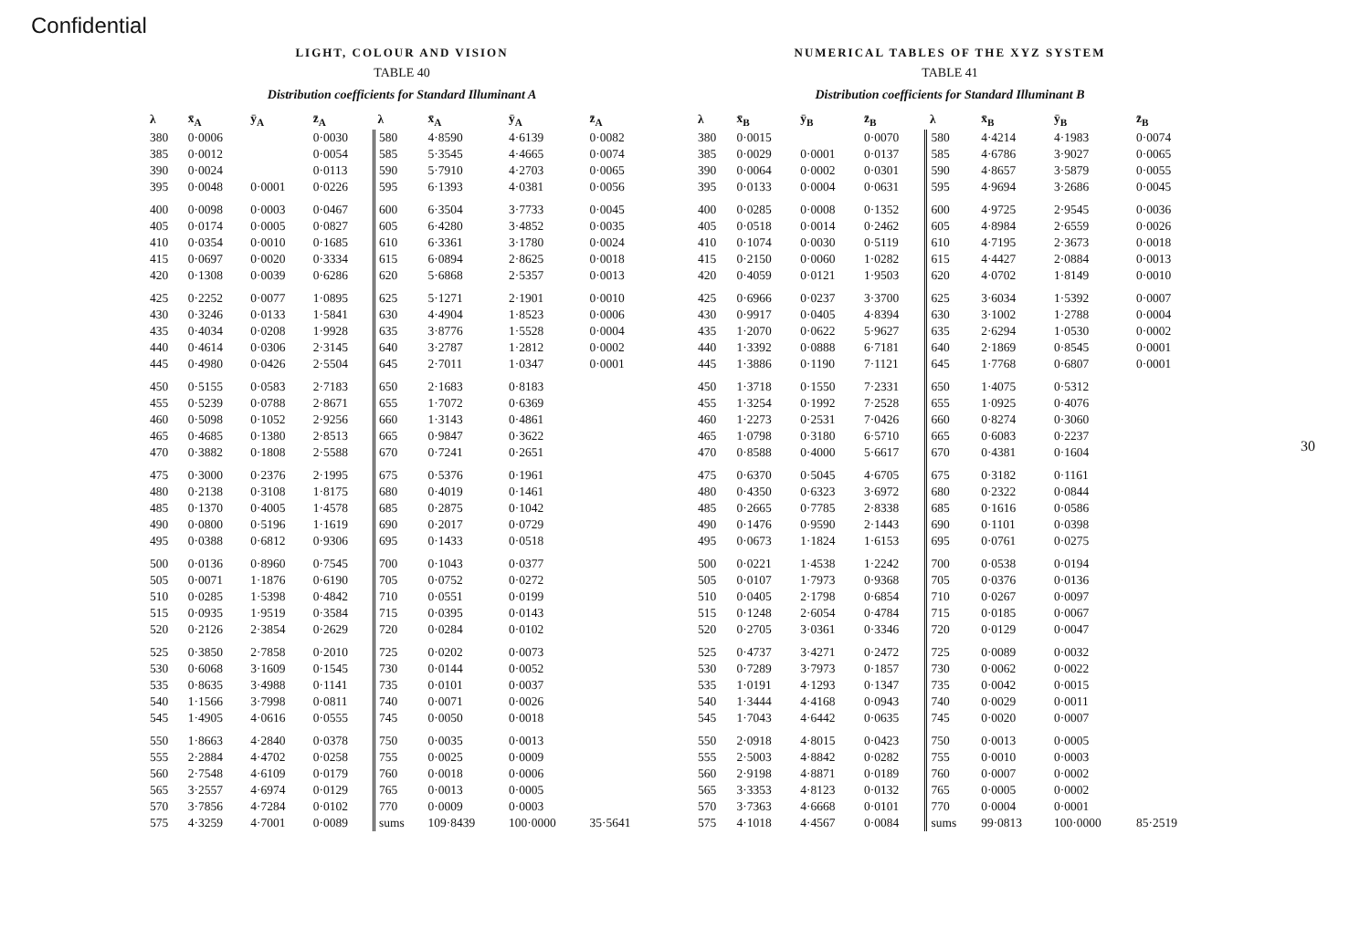Confidential
LIGHT, COLOUR AND VISION
TABLE 40
Distribution coefficients for Standard Illuminant A
| λ | x̄<sub>A</sub> | ȳ<sub>A</sub> | z̄<sub>A</sub> | λ | x̄<sub>A</sub> | ȳ<sub>A</sub> | z̄<sub>A</sub> |
| --- | --- | --- | --- | --- | --- | --- | --- |
| 380 | 0·0006 | | 0·0030 | 580 | 4·8590 | 4·6139 | 0·0082 |
| 385 | 0·0012 | | 0·0054 | 585 | 5·3545 | 4·4665 | 0·0074 |
| 390 | 0·0024 | | 0·0113 | 590 | 5·7910 | 4·2703 | 0·0065 |
| 395 | 0·0048 | 0·0001 | 0·0226 | 595 | 6·1393 | 4·0381 | 0·0056 |
| 400 | 0·0098 | 0·0003 | 0·0467 | 600 | 6·3504 | 3·7733 | 0·0045 |
| 405 | 0·0174 | 0·0005 | 0·0827 | 605 | 6·4280 | 3·4852 | 0·0035 |
| 410 | 0·0354 | 0·0010 | 0·1685 | 610 | 6·3361 | 3·1780 | 0·0024 |
| 415 | 0·0697 | 0·0020 | 0·3334 | 615 | 6·0894 | 2·8625 | 0·0018 |
| 420 | 0·1308 | 0·0039 | 0·6286 | 620 | 5·6868 | 2·5357 | 0·0013 |
| 425 | 0·2252 | 0·0077 | 1·0895 | 625 | 5·1271 | 2·1901 | 0·0010 |
| 430 | 0·3246 | 0·0133 | 1·5841 | 630 | 4·4904 | 1·8523 | 0·0006 |
| 435 | 0·4034 | 0·0208 | 1·9928 | 635 | 3·8776 | 1·5528 | 0·0004 |
| 440 | 0·4614 | 0·0306 | 2·3145 | 640 | 3·2787 | 1·2812 | 0·0002 |
| 445 | 0·4980 | 0·0426 | 2·5504 | 645 | 2·7011 | 1·0347 | 0·0001 |
| 450 | 0·5155 | 0·0583 | 2·7183 | 650 | 2·1683 | 0·8183 | |
| 455 | 0·5239 | 0·0788 | 2·8671 | 655 | 1·7072 | 0·6369 | |
| 460 | 0·5098 | 0·1052 | 2·9256 | 660 | 1·3143 | 0·4861 | |
| 465 | 0·4685 | 0·1380 | 2·8513 | 665 | 0·9847 | 0·3622 | |
| 470 | 0·3882 | 0·1808 | 2·5588 | 670 | 0·7241 | 0·2651 | |
| 475 | 0·3000 | 0·2376 | 2·1995 | 675 | 0·5376 | 0·1961 | |
| 480 | 0·2138 | 0·3108 | 1·8175 | 680 | 0·4019 | 0·1461 | |
| 485 | 0·1370 | 0·4005 | 1·4578 | 685 | 0·2875 | 0·1042 | |
| 490 | 0·0800 | 0·5196 | 1·1619 | 690 | 0·2017 | 0·0729 | |
| 495 | 0·0388 | 0·6812 | 0·9306 | 695 | 0·1433 | 0·0518 | |
| 500 | 0·0136 | 0·8960 | 0·7545 | 700 | 0·1043 | 0·0377 | |
| 505 | 0·0071 | 1·1876 | 0·6190 | 705 | 0·0752 | 0·0272 | |
| 510 | 0·0285 | 1·5398 | 0·4842 | 710 | 0·0551 | 0·0199 | |
| 515 | 0·0935 | 1·9519 | 0·3584 | 715 | 0·0395 | 0·0143 | |
| 520 | 0·2126 | 2·3854 | 0·2629 | 720 | 0·0284 | 0·0102 | |
| 525 | 0·3850 | 2·7858 | 0·2010 | 725 | 0·0202 | 0·0073 | |
| 530 | 0·6068 | 3·1609 | 0·1545 | 730 | 0·0144 | 0·0052 | |
| 535 | 0·8635 | 3·4988 | 0·1141 | 735 | 0·0101 | 0·0037 | |
| 540 | 1·1566 | 3·7998 | 0·0811 | 740 | 0·0071 | 0·0026 | |
| 545 | 1·4905 | 4·0616 | 0·0555 | 745 | 0·0050 | 0·0018 | |
| 550 | 1·8663 | 4·2840 | 0·0378 | 750 | 0·0035 | 0·0013 | |
| 555 | 2·2884 | 4·4702 | 0·0258 | 755 | 0·0025 | 0·0009 | |
| 560 | 2·7548 | 4·6109 | 0·0179 | 760 | 0·0018 | 0·0006 | |
| 565 | 3·2557 | 4·6974 | 0·0129 | 765 | 0·0013 | 0·0005 | |
| 570 | 3·7856 | 4·7284 | 0·0102 | 770 | 0·0009 | 0·0003 | |
| 575 | 4·3259 | 4·7001 | 0·0089 | sums | 109·8439 | 100·0000 | 35·5641 |
NUMERICAL TABLES OF THE XYZ SYSTEM
TABLE 41
Distribution coefficients for Standard Illuminant B
| λ | x̄<sub>B</sub> | ȳ<sub>B</sub> | z̄<sub>B</sub> | λ | x̄<sub>B</sub> | ȳ<sub>B</sub> | z̄<sub>B</sub> |
| --- | --- | --- | --- | --- | --- | --- | --- |
| 380 | 0·0015 | | 0·0070 | 580 | 4·4214 | 4·1983 | 0·0074 |
| 385 | 0·0029 | 0·0001 | 0·0137 | 585 | 4·6786 | 3·9027 | 0·0065 |
| 390 | 0·0064 | 0·0002 | 0·0301 | 590 | 4·8657 | 3·5879 | 0·0055 |
| 395 | 0·0133 | 0·0004 | 0·0631 | 595 | 4·9694 | 3·2686 | 0·0045 |
| 400 | 0·0285 | 0·0008 | 0·1352 | 600 | 4·9725 | 2·9545 | 0·0036 |
| 405 | 0·0518 | 0·0014 | 0·2462 | 605 | 4·8984 | 2·6559 | 0·0026 |
| 410 | 0·1074 | 0·0030 | 0·5119 | 610 | 4·7195 | 2·3673 | 0·0018 |
| 415 | 0·2150 | 0·0060 | 1·0282 | 615 | 4·4427 | 2·0884 | 0·0013 |
| 420 | 0·4059 | 0·0121 | 1·9503 | 620 | 4·0702 | 1·8149 | 0·0010 |
| 425 | 0·6966 | 0·0237 | 3·3700 | 625 | 3·6034 | 1·5392 | 0·0007 |
| 430 | 0·9917 | 0·0405 | 4·8394 | 630 | 3·1002 | 1·2788 | 0·0004 |
| 435 | 1·2070 | 0·0622 | 5·9627 | 635 | 2·6294 | 1·0530 | 0·0002 |
| 440 | 1·3392 | 0·0888 | 6·7181 | 640 | 2·1869 | 0·8545 | 0·0001 |
| 445 | 1·3886 | 0·1190 | 7·1121 | 645 | 1·7768 | 0·6807 | 0·0001 |
| 450 | 1·3718 | 0·1550 | 7·2331 | 650 | 1·4075 | 0·5312 | |
| 455 | 1·3254 | 0·1992 | 7·2528 | 655 | 1·0925 | 0·4076 | |
| 460 | 1·2273 | 0·2531 | 7·0426 | 660 | 0·8274 | 0·3060 | |
| 465 | 1·0798 | 0·3180 | 6·5710 | 665 | 0·6083 | 0·2237 | |
| 470 | 0·8588 | 0·4000 | 5·6617 | 670 | 0·4381 | 0·1604 | |
| 475 | 0·6370 | 0·5045 | 4·6705 | 675 | 0·3182 | 0·1161 | |
| 480 | 0·4350 | 0·6323 | 3·6972 | 680 | 0·2322 | 0·0844 | |
| 485 | 0·2665 | 0·7785 | 2·8338 | 685 | 0·1616 | 0·0586 | |
| 490 | 0·1476 | 0·9590 | 2·1443 | 690 | 0·1101 | 0·0398 | |
| 495 | 0·0673 | 1·1824 | 1·6153 | 695 | 0·0761 | 0·0275 | |
| 500 | 0·0221 | 1·4538 | 1·2242 | 700 | 0·0538 | 0·0194 | |
| 505 | 0·0107 | 1·7973 | 0·9368 | 705 | 0·0376 | 0·0136 | |
| 510 | 0·0405 | 2·1798 | 0·6854 | 710 | 0·0267 | 0·0097 | |
| 515 | 0·1248 | 2·6054 | 0·4784 | 715 | 0·0185 | 0·0067 | |
| 520 | 0·2705 | 3·0361 | 0·3346 | 720 | 0·0129 | 0·0047 | |
| 525 | 0·4737 | 3·4271 | 0·2472 | 725 | 0·0089 | 0·0032 | |
| 530 | 0·7289 | 3·7973 | 0·1857 | 730 | 0·0062 | 0·0022 | |
| 535 | 1·0191 | 4·1293 | 0·1347 | 735 | 0·0042 | 0·0015 | |
| 540 | 1·3444 | 4·4168 | 0·0943 | 740 | 0·0029 | 0·0011 | |
| 545 | 1·7043 | 4·6442 | 0·0635 | 745 | 0·0020 | 0·0007 | |
| 550 | 2·0918 | 4·8015 | 0·0423 | 750 | 0·0013 | 0·0005 | |
| 555 | 2·5003 | 4·8842 | 0·0282 | 755 | 0·0010 | 0·0003 | |
| 560 | 2·9198 | 4·8871 | 0·0189 | 760 | 0·0007 | 0·0002 | |
| 565 | 3·3353 | 4·8123 | 0·0132 | 765 | 0·0005 | 0·0002 | |
| 570 | 3·7363 | 4·6668 | 0·0101 | 770 | 0·0004 | 0·0001 | |
| 575 | 4·1018 | 4·4567 | 0·0084 | sums | 99·0813 | 100·0000 | 85·2519 |
30